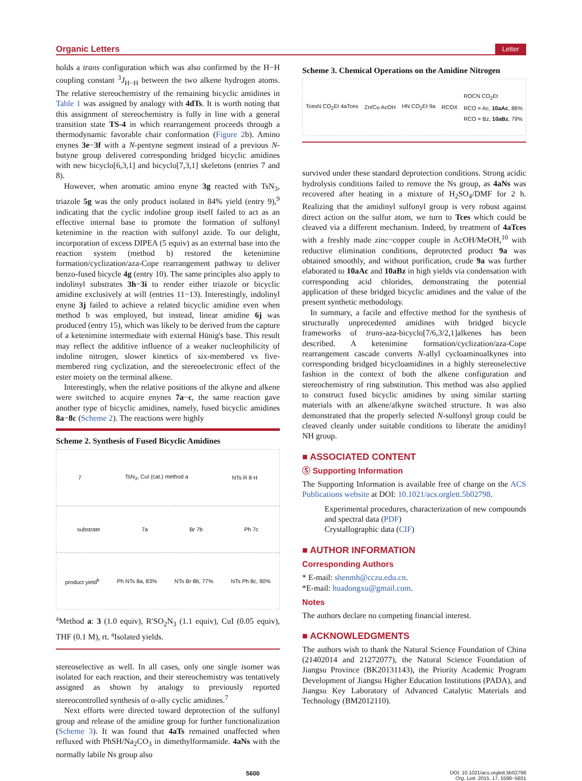Organic Letters Letter
holds a trans configuration which was also confirmed by the H−H coupling constant <sup>3</sup>J<sub>H−H</sub> between the two alkene hydrogen atoms. The relative stereochemistry of the remaining bicyclic amidines in Table 1 was assigned by analogy with 4dTs. It is worth noting that this assignment of stereochemistry is fully in line with a general transition state TS-4 in which rearrangement proceeds through a thermodynamic favorable chair conformation (Figure 2b). Amino enynes 3e−3f with a N-pentyne segment instead of a previous N-butyne group delivered corresponding bridged bicyclic amidines with new bicyclo[6,3,1] and bicyclo[7,3,1] skeletons (entries 7 and 8).
However, when aromatic amino enyne 3g reacted with TsN<sub>3</sub>, triazole 5g was the only product isolated in 84% yield (entry 9),<sup>9</sup> indicating that the cyclic indoline group itself failed to act as an effective internal base to promote the formation of sulfonyl ketenimine in the reaction with sulfonyl azide. To our delight, incorporation of excess DIPEA (5 equiv) as an external base into the reaction system (method b) restored the ketenimine formation/cyclization/aza-Cope rearrangement pathway to deliver benzo-fused bicycle 4g (entry 10). The same principles also apply to indolinyl substrates 3h−3i to render either triazole or bicyclic amidine exclusively at will (entries 11−13). Interestingly, indolinyl enyne 3j failed to achieve a related bicyclic amidine even when method b was employed, but instead, linear amidine 6j was produced (entry 15), which was likely to be derived from the capture of a ketenimine intermediate with external Hünig's base. This result may reflect the additive influence of a weaker nucleophilicity of indoline nitrogen, slower kinetics of six-membered vs five-membered ring cyclization, and the stereoelectronic effect of the ester moiety on the terminal alkene.
Interestingly, when the relative positions of the alkyne and alkene were switched to acquire enynes 7a−c, the same reaction gave another type of bicyclic amidines, namely, fused bicyclic amidines 8a−8c (Scheme 2). The reactions were highly
Scheme 2. Synthesis of Fused Bicyclic Amidines
7 TsN<sub>3</sub>, CuI (cat.) method a NTs R 8 H
substrate 7a Br 7b Ph 7c
product yield<sup>b</sup> Ph NTs 8a, 83% NTs Br 8b, 77% NTs Ph 8c, 90%
<sup>a</sup> Method a: 3 (1.0 equiv), R′SO<sub>2</sub>N<sub>3</sub> (1.1 equiv), CuI (0.05 equiv), THF (0.1 M), rt. <sup>a</sup>Isolated yields.
stereoselective as well. In all cases, only one single isomer was isolated for each reaction, and their stereochemistry was tentatively assigned as shown by analogy to previously reported stereocontrolled synthesis of α-ally cyclic amidines.<sup>7</sup>
Next efforts were directed toward deprotection of the sulfonyl group and release of the amidine group for further functionalization (Scheme 3). It was found that 4aTs remained unaffected when refluxed with PhSH/Na<sub>2</sub>CO<sub>3</sub> in dimethylformamide. 4aNs with the normally labile Ns group also
Scheme 3. Chemical Operations on the Amidine Nitrogen
TcesN CO<sub>2</sub>Et 4aTces Zn/Cu AcOH HN CO<sub>2</sub>Et 9a RCOX ROCN CO<sub>2</sub>Et
RCO = Ac, 10aAc, 86%
RCO = Bz, 10aBz, 79%
survived under these standard deprotection conditions. Strong acidic hydrolysis conditions failed to remove the Ns group, as 4aNs was recovered after heating in a mixture of H<sub>2</sub>SO<sub>4</sub>/DMF for 2 h. Realizing that the amidinyl sulfonyl group is very robust against direct action on the sulfur atom, we turn to Tces which could be cleaved via a different mechanism. Indeed, by treatment of 4aTces with a freshly made zinc−copper couple in AcOH/MeOH,<sup>10</sup> with reductive elimination conditions, deprotected product 9a was obtained smoothly, and without purification, crude 9a was further elaborated to 10aAc and 10aBz in high yields via condensation with corresponding acid chlorides, demonstrating the potential application of these bridged bicyclic amidines and the value of the present synthetic methodology.
In summary, a facile and effective method for the synthesis of structurally unprecedented amidines with bridged bicycle frameworks of trans-aza-bicyclo[7/6,3/2,1]alkenes has been described. A ketenimine formation/cyclization/aza-Cope rearrangement cascade converts N-allyl cycloaminoalkynes into corresponding bridged bicycloamidines in a highly stereoselective fashion in the context of both the alkene configuration and stereochemistry of ring substitution. This method was also applied to construct fused bicyclic amidines by using similar starting materials with an alkene/alkyne switched structure. It was also demonstrated that the properly selected N-sulfonyl group could be cleaved cleanly under suitable conditions to liberate the amidinyl NH group.
■ ASSOCIATED CONTENT
Ⓢ Supporting Information
The Supporting Information is available free of charge on the ACS Publications website at DOI: 10.1021/acs.orglett.5b02798.
Experimental procedures, characterization of new compounds and spectral data (PDF)
Crystallographic data (CIF)
■ AUTHOR INFORMATION
Corresponding Authors
* E-mail: shenmh@cczu.edu.cn.
*E-mail: huadongxu@gmail.com.
Notes
The authors declare no competing financial interest.
■ ACKNOWLEDGMENTS
The authors wish to thank the Natural Science Foundation of China (21402014 and 21272077), the Natural Science Foundation of Jiangsu Province (BK20131143), the Priority Academic Program Development of Jiangsu Higher Education Institutions (PADA), and Jiangsu Key Laboratory of Advanced Catalytic Materials and Technology (BM2012110).
5600 DOI: 10.1021/acs.orglett.5b02798
Org. Lett. 2015, 17, 5598−5601